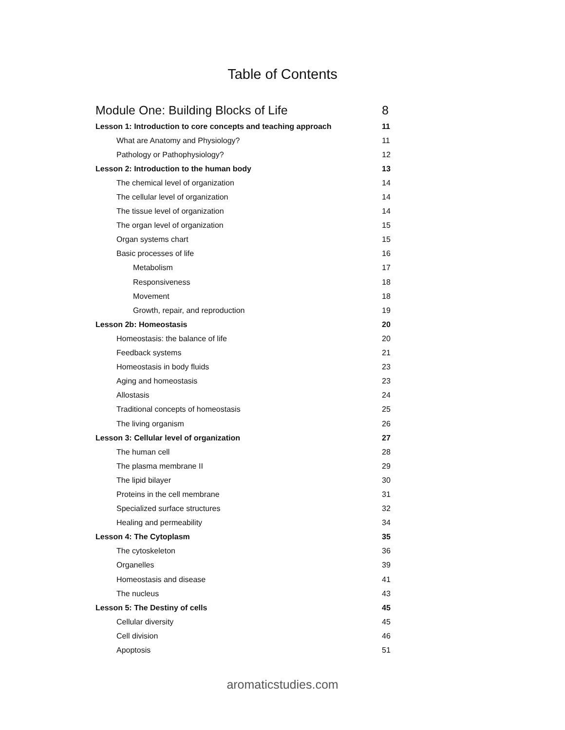Table of Contents
Module One: Building Blocks of Life 8
Lesson 1: Introduction to core concepts and teaching approach 11
What are Anatomy and Physiology? 11
Pathology or Pathophysiology? 12
Lesson 2: Introduction to the human body 13
The chemical level of organization 14
The cellular level of organization 14
The tissue level of organization 14
The organ level of organization 15
Organ systems chart 15
Basic processes of life 16
Metabolism 17
Responsiveness 18
Movement 18
Growth, repair, and reproduction 19
Lesson 2b: Homeostasis 20
Homeostasis: the balance of life 20
Feedback systems 21
Homeostasis in body fluids 23
Aging and homeostasis 23
Allostasis 24
Traditional concepts of homeostasis 25
The living organism 26
Lesson 3: Cellular level of organization 27
The human cell 28
The plasma membrane II 29
The lipid bilayer 30
Proteins in the cell membrane 31
Specialized surface structures 32
Healing and permeability 34
Lesson 4: The Cytoplasm 35
The cytoskeleton 36
Organelles 39
Homeostasis and disease 41
The nucleus 43
Lesson 5: The Destiny of cells 45
Cellular diversity 45
Cell division 46
Apoptosis 51
aromaticstudies.com